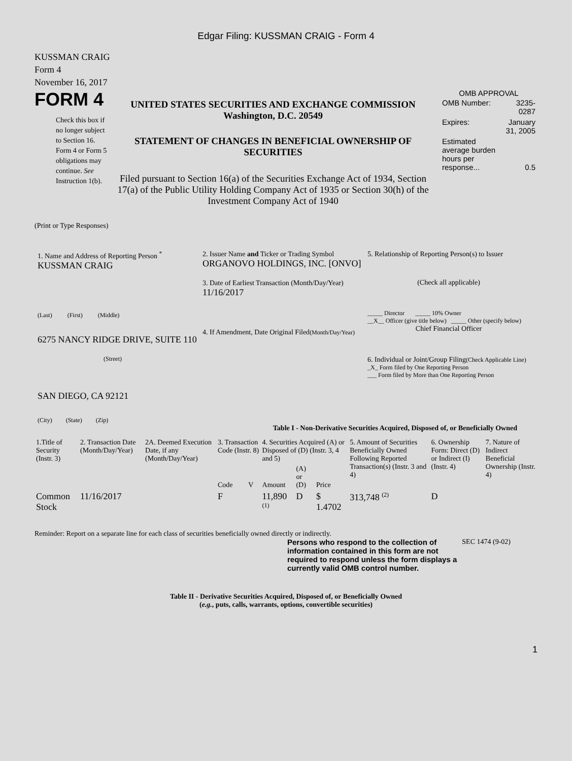Edgar Filing: KUSSMAN CRAIG - Form 4
KUSSMAN CRAIG
Form 4
November 16, 2017
FORM 4
Check this box if no longer subject to Section 16. Form 4 or Form 5 obligations may continue. See Instruction 1(b).
UNITED STATES SECURITIES AND EXCHANGE COMMISSION
Washington, D.C. 20549
STATEMENT OF CHANGES IN BENEFICIAL OWNERSHIP OF SECURITIES
Filed pursuant to Section 16(a) of the Securities Exchange Act of 1934, Section 17(a) of the Public Utility Holding Company Act of 1935 or Section 30(h) of the Investment Company Act of 1940
OMB APPROVAL
| OMB Number: | 3235-0287 |
| Expires: | January 31, 2005 |
| Estimated average burden hours per response... | 0.5 |
(Print or Type Responses)
1. Name and Address of Reporting Person <sup>*</sup>
KUSSMAN CRAIG
(Last) (First) (Middle)
6275 NANCY RIDGE DRIVE, SUITE 110
(Street)
SAN DIEGO, CA 92121
(City) (State) (Zip)
2. Issuer Name and Ticker or Trading Symbol
ORGANOVO HOLDINGS, INC. [ONVO]
3. Date of Earliest Transaction (Month/Day/Year)
11/16/2017
4. If Amendment, Date Original Filed(Month/Day/Year)
5. Relationship of Reporting Person(s) to Issuer
(Check all applicable)
_____ Director _____ 10% Owner
__X__ Officer (give title below) _____ Other (specify below)
Chief Financial Officer
6. Individual or Joint/Group Filing(Check Applicable Line)
_X_ Form filed by One Reporting Person
___ Form filed by More than One Reporting Person
Table I - Non-Derivative Securities Acquired, Disposed of, or Beneficially Owned
| 1.Title of Security (Instr. 3) | 2. Transaction Date (Month/Day/Year) | 2A. Deemed Execution Date, if any (Month/Day/Year) | 3. Transaction Code (Instr. 8) | | 4. Securities Acquired (A) or Disposed of (D) (Instr. 3, 4 and 5) | | | 5. Amount of Securities Beneficially Owned Following Reported Transaction(s) (Instr. 3 and 4) | 6. Ownership Form: Direct (D) or Indirect (I) (Instr. 4) | 7. Nature of Indirect Beneficial Ownership (Instr. 4) |
| --- | --- | --- | --- | --- | --- | --- | --- | --- | --- | --- |
| | | | Code | V | Amount | (A) or (D) | Price | | | |
| Common Stock | 11/16/2017 | | F | | 11,890 <sup>(1)</sup> | D | $ 1.4702 | 313,748 <sup>(2)</sup> | D | |
Reminder: Report on a separate line for each class of securities beneficially owned directly or indirectly.
Persons who respond to the collection of information contained in this form are not required to respond unless the form displays a currently valid OMB control number.
SEC 1474 (9-02)
Table II - Derivative Securities Acquired, Disposed of, or Beneficially Owned
(e.g., puts, calls, warrants, options, convertible securities)
1